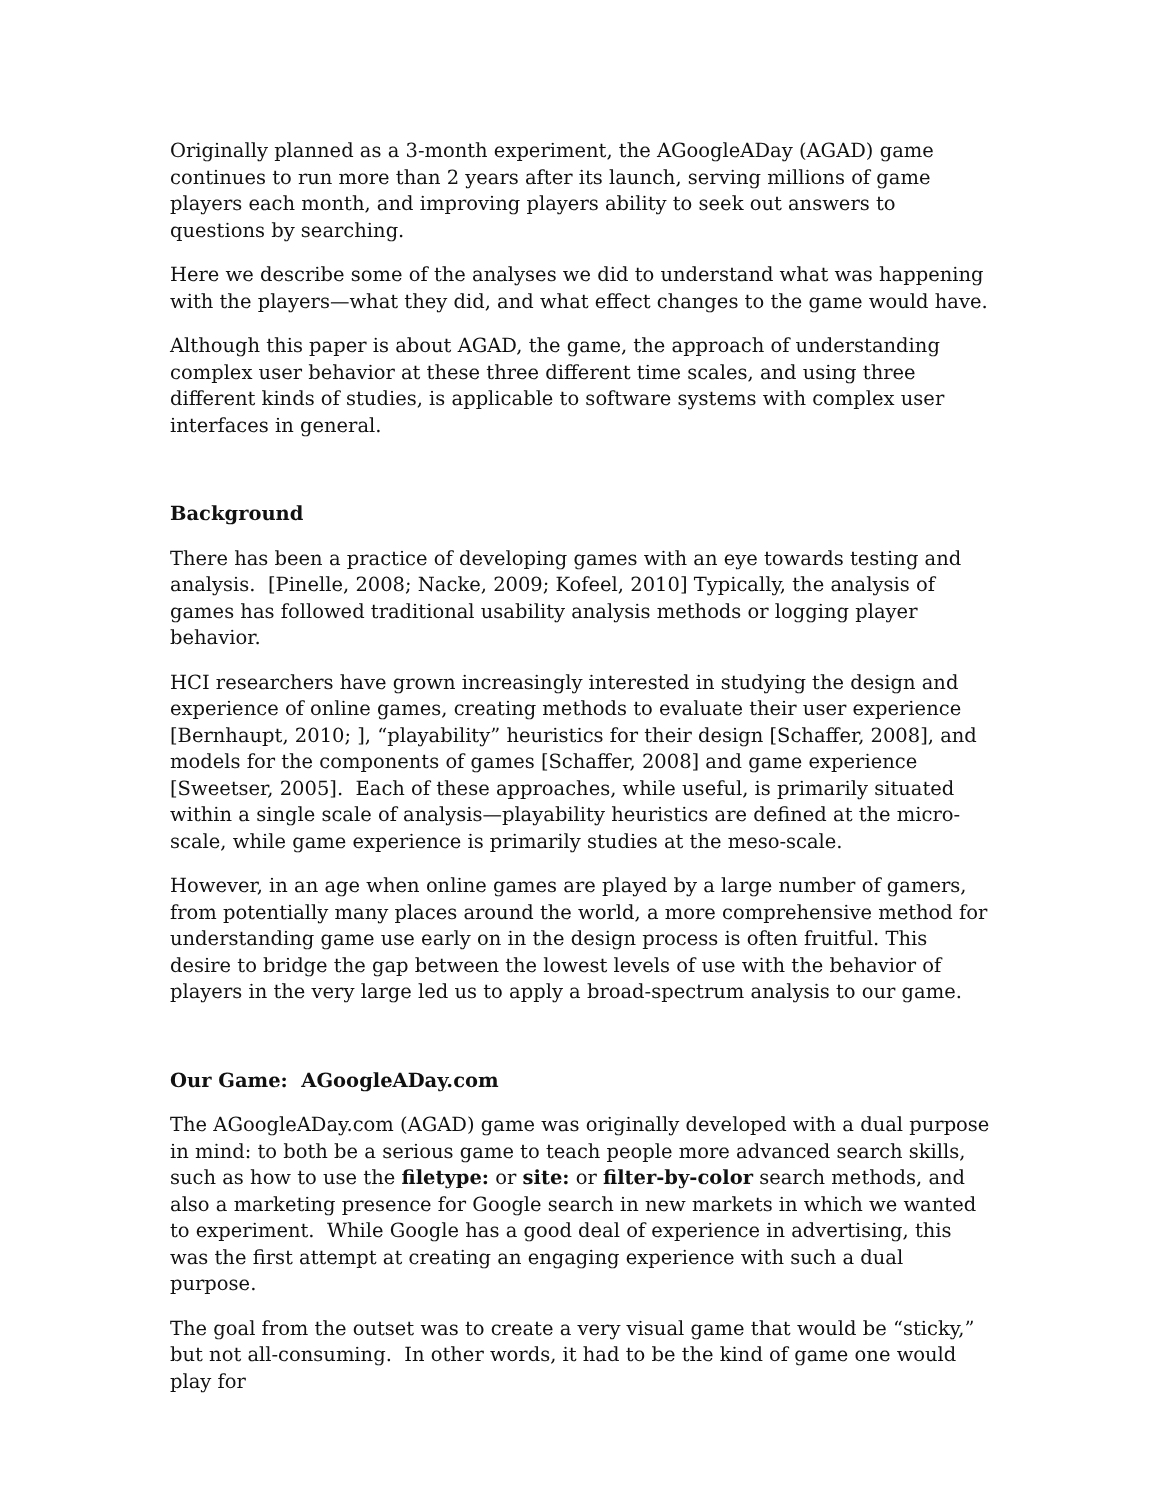Originally planned as a 3-month experiment, the AGoogleADay (AGAD) game continues to run more than 2 years after its launch, serving millions of game players each month, and improving players ability to seek out answers to questions by searching.
Here we describe some of the analyses we did to understand what was happening with the players—what they did, and what effect changes to the game would have.
Although this paper is about AGAD, the game, the approach of understanding complex user behavior at these three different time scales, and using three different kinds of studies, is applicable to software systems with complex user interfaces in general.
Background
There has been a practice of developing games with an eye towards testing and analysis. [Pinelle, 2008; Nacke, 2009; Kofeel, 2010] Typically, the analysis of games has followed traditional usability analysis methods or logging player behavior.
HCI researchers have grown increasingly interested in studying the design and experience of online games, creating methods to evaluate their user experience [Bernhaupt, 2010; ], “playability” heuristics for their design [Schaffer, 2008], and models for the components of games [Schaffer, 2008] and game experience [Sweetser, 2005]. Each of these approaches, while useful, is primarily situated within a single scale of analysis—playability heuristics are defined at the micro-scale, while game experience is primarily studies at the meso-scale.
However, in an age when online games are played by a large number of gamers, from potentially many places around the world, a more comprehensive method for understanding game use early on in the design process is often fruitful. This desire to bridge the gap between the lowest levels of use with the behavior of players in the very large led us to apply a broad-spectrum analysis to our game.
Our Game: AGoogleADay.com
The AGoogleADay.com (AGAD) game was originally developed with a dual purpose in mind: to both be a serious game to teach people more advanced search skills, such as how to use the filetype: or site: or filter-by-color search methods, and also a marketing presence for Google search in new markets in which we wanted to experiment. While Google has a good deal of experience in advertising, this was the first attempt at creating an engaging experience with such a dual purpose.
The goal from the outset was to create a very visual game that would be “sticky,” but not all-consuming. In other words, it had to be the kind of game one would play for